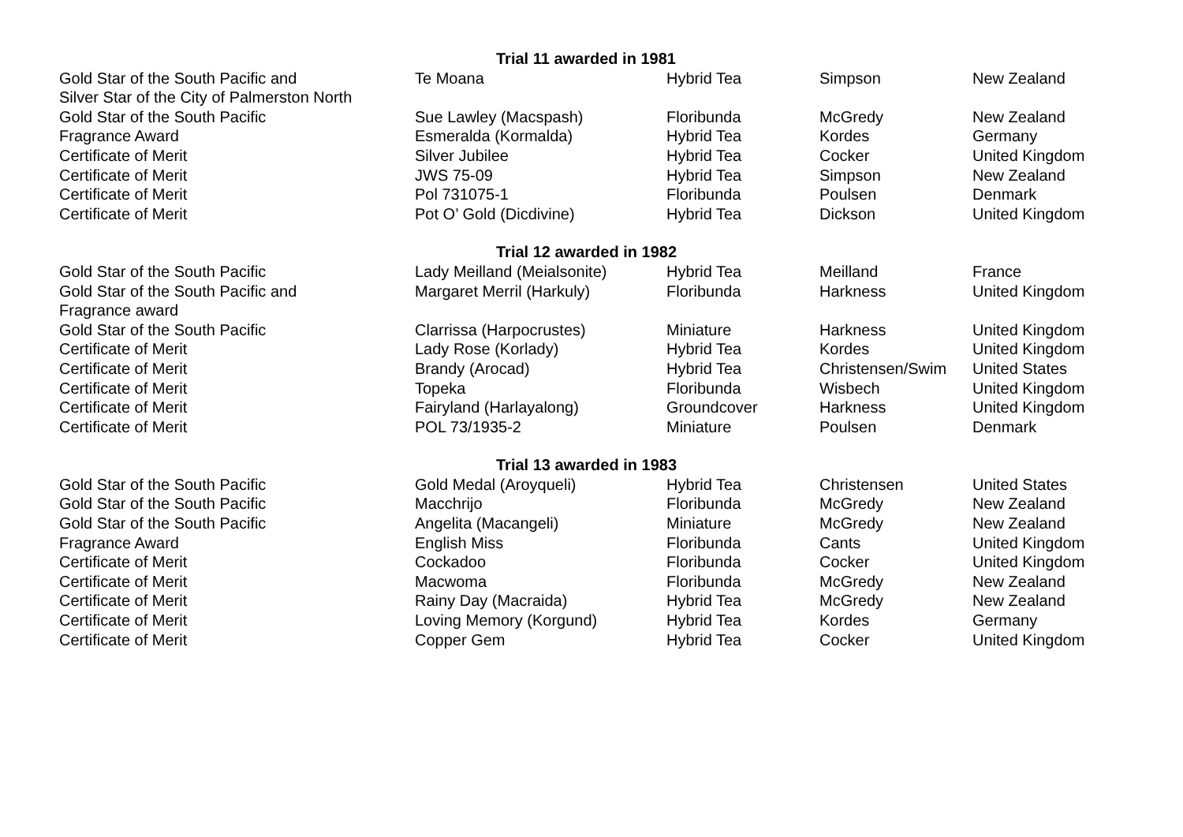| | Trial 11 awarded in 1981 | | | |
| Gold Star of the South Pacific and Silver Star of the City of Palmerston North | Te Moana | Hybrid Tea | Simpson | New Zealand |
| Gold Star of the South Pacific | Sue Lawley (Macspash) | Floribunda | McGredy | New Zealand |
| Fragrance Award | Esmeralda (Kormalda) | Hybrid Tea | Kordes | Germany |
| Certificate of Merit | Silver Jubilee | Hybrid Tea | Cocker | United Kingdom |
| Certificate of Merit | JWS 75-09 | Hybrid Tea | Simpson | New Zealand |
| Certificate of Merit | Pol 731075-1 | Floribunda | Poulsen | Denmark |
| Certificate of Merit | Pot O’ Gold (Dicdivine) | Hybrid Tea | Dickson | United Kingdom |
| | Trial 12 awarded in 1982 | | | |
| Gold Star of the South Pacific | Lady Meilland (Meialsonite) | Hybrid Tea | Meilland | France |
| Gold Star of the South Pacific and Fragrance award | Margaret Merril (Harkuly) | Floribunda | Harkness | United Kingdom |
| Gold Star of the South Pacific | Clarrissa (Harpocrustes) | Miniature | Harkness | United Kingdom |
| Certificate of Merit | Lady Rose (Korlady) | Hybrid Tea | Kordes | United Kingdom |
| Certificate of Merit | Brandy (Arocad) | Hybrid Tea | Christensen/Swim | United States |
| Certificate of Merit | Topeka | Floribunda | Wisbech | United Kingdom |
| Certificate of Merit | Fairyland (Harlayalong) | Groundcover | Harkness | United Kingdom |
| Certificate of Merit | POL 73/1935-2 | Miniature | Poulsen | Denmark |
| | Trial 13 awarded in 1983 | | | |
| Gold Star of the South Pacific | Gold Medal (Aroyqueli) | Hybrid Tea | Christensen | United States |
| Gold Star of the South Pacific | Macchrijo | Floribunda | McGredy | New Zealand |
| Gold Star of the South Pacific | Angelita (Macangeli) | Miniature | McGredy | New Zealand |
| Fragrance Award | English Miss | Floribunda | Cants | United Kingdom |
| Certificate of Merit | Cockadoo | Floribunda | Cocker | United Kingdom |
| Certificate of Merit | Macwoma | Floribunda | McGredy | New Zealand |
| Certificate of Merit | Rainy Day (Macraida) | Hybrid Tea | McGredy | New Zealand |
| Certificate of Merit | Loving Memory (Korgund) | Hybrid Tea | Kordes | Germany |
| Certificate of Merit | Copper Gem | Hybrid Tea | Cocker | United Kingdom |